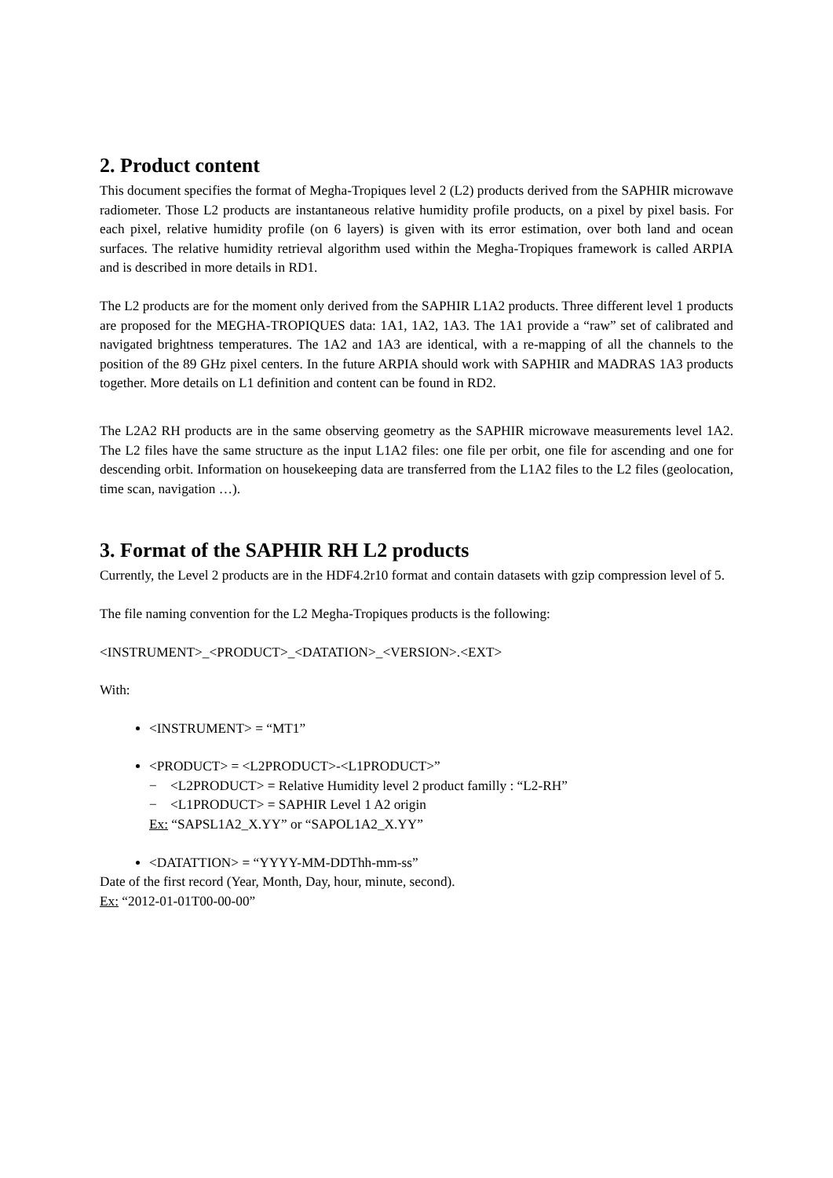2. Product content
This document specifies the format of Megha-Tropiques level 2 (L2) products derived from the SAPHIR microwave radiometer. Those L2 products are instantaneous relative humidity profile products, on a pixel by pixel basis. For each pixel, relative humidity profile (on 6 layers) is given with its error estimation, over both land and ocean surfaces. The relative humidity retrieval algorithm used within the Megha-Tropiques framework is called ARPIA and is described in more details in RD1.
The L2 products are for the moment only derived from the SAPHIR L1A2 products. Three different level 1 products are proposed for the MEGHA-TROPIQUES data: 1A1, 1A2, 1A3. The 1A1 provide a “raw” set of calibrated and navigated brightness temperatures. The 1A2 and 1A3 are identical, with a re-mapping of all the channels to the position of the 89 GHz pixel centers. In the future ARPIA should work with SAPHIR and MADRAS 1A3 products together. More details on L1 definition and content can be found in RD2.
The L2A2 RH products are in the same observing geometry as the SAPHIR microwave measurements level 1A2. The L2 files have the same structure as the input L1A2 files: one file per orbit, one file for ascending and one for descending orbit. Information on housekeeping data are transferred from the L1A2 files to the L2 files (geolocation, time scan, navigation …).
3. Format of the SAPHIR RH L2 products
Currently, the Level 2 products are in the HDF4.2r10 format and contain datasets with gzip compression level of 5.
The file naming convention for the L2 Megha-Tropiques products is the following:
<INSTRUMENT>_<PRODUCT>_<DATATION>_<VERSION>.<EXT>
With:
<INSTRUMENT> = “MT1”
<PRODUCT> = <L2PRODUCT>-<L1PRODUCT>”
− <L2PRODUCT> = Relative Humidity level 2 product familly : “L2-RH”
− <L1PRODUCT> = SAPHIR Level 1 A2 origin
Ex: “SAPSL1A2_X.YY” or “SAPOL1A2_X.YY”
<DATATTION> = “YYYY-MM-DDThh-mm-ss”
Date of the first record (Year, Month, Day, hour, minute, second).
Ex: “2012-01-01T00-00-00”